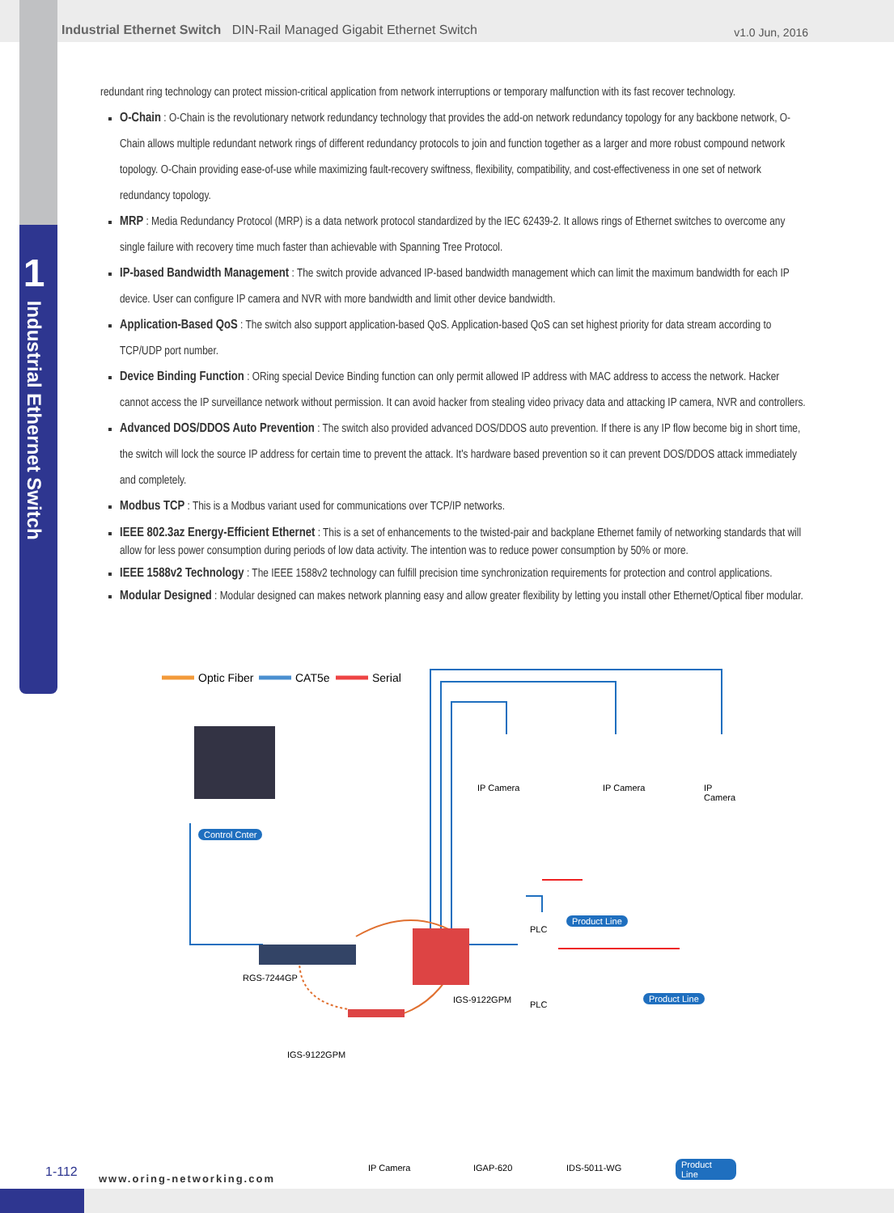1 Industrial Ethernet Switch
Industrial Ethernet Switch DIN-Rail Managed Gigabit Ethernet Switch
v1.0 Jun, 2016
redundant ring technology can protect mission-critical application from network interruptions or temporary malfunction with its fast recover technology.
O-Chain : O-Chain is the revolutionary network redundancy technology that provides the add-on network redundancy topology for any backbone network, O-Chain allows multiple redundant network rings of different redundancy protocols to join and function together as a larger and more robust compound network topology. O-Chain providing ease-of-use while maximizing fault-recovery swiftness, flexibility, compatibility, and cost-effectiveness in one set of network redundancy topology.
MRP : Media Redundancy Protocol (MRP) is a data network protocol standardized by the IEC 62439-2. It allows rings of Ethernet switches to overcome any single failure with recovery time much faster than achievable with Spanning Tree Protocol.
IP-based Bandwidth Management : The switch provide advanced IP-based bandwidth management which can limit the maximum bandwidth for each IP device. User can configure IP camera and NVR with more bandwidth and limit other device bandwidth.
Application-Based QoS : The switch also support application-based QoS. Application-based QoS can set highest priority for data stream according to TCP/UDP port number.
Device Binding Function : ORing special Device Binding function can only permit allowed IP address with MAC address to access the network. Hacker cannot access the IP surveillance network without permission. It can avoid hacker from stealing video privacy data and attacking IP camera, NVR and controllers.
Advanced DOS/DDOS Auto Prevention : The switch also provided advanced DOS/DDOS auto prevention. If there is any IP flow become big in short time, the switch will lock the source IP address for certain time to prevent the attack. It's hardware based prevention so it can prevent DOS/DDOS attack immediately and completely.
Modbus TCP : This is a Modbus variant used for communications over TCP/IP networks.
IEEE 802.3az Energy-Efficient Ethernet : This is a set of enhancements to the twisted-pair and backplane Ethernet family of networking standards that will allow for less power consumption during periods of low data activity. The intention was to reduce power consumption by 50% or more.
IEEE 1588v2 Technology : The IEEE 1588v2 technology can fulfill precision time synchronization requirements for protection and control applications.
Modular Designed : Modular designed can makes network planning easy and allow greater flexibility by letting you install other Ethernet/Optical fiber modular.
Optic Fiber CAT5e Serial
IP Camera IP Camera IP Camera
Control Cnter
PLC
Product Line
RGS-7244GP
IGS-9122GPM PLC
Product Line
IGS-9122GPM
IP Camera IGAP-620 IDS-5011-WG Product Line
1-112 www.oring-networking.com